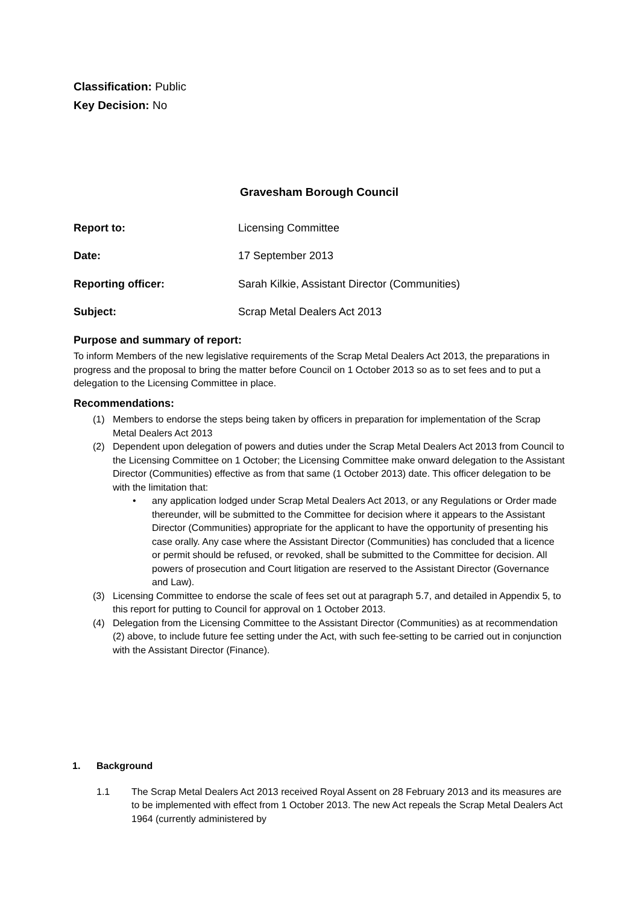Classification: Public
Key Decision: No
Gravesham Borough Council
Report to: Licensing Committee
Date: 17 September 2013
Reporting officer: Sarah Kilkie, Assistant Director (Communities)
Subject: Scrap Metal Dealers Act 2013
Purpose and summary of report:
To inform Members of the new legislative requirements of the Scrap Metal Dealers Act 2013, the preparations in progress and the proposal to bring the matter before Council on 1 October 2013 so as to set fees and to put a delegation to the Licensing Committee in place.
Recommendations:
(1) Members to endorse the steps being taken by officers in preparation for implementation of the Scrap Metal Dealers Act 2013
(2) Dependent upon delegation of powers and duties under the Scrap Metal Dealers Act 2013 from Council to the Licensing Committee on 1 October; the Licensing Committee make onward delegation to the Assistant Director (Communities) effective as from that same (1 October 2013) date. This officer delegation to be with the limitation that:
• any application lodged under Scrap Metal Dealers Act 2013, or any Regulations or Order made thereunder, will be submitted to the Committee for decision where it appears to the Assistant Director (Communities) appropriate for the applicant to have the opportunity of presenting his case orally. Any case where the Assistant Director (Communities) has concluded that a licence or permit should be refused, or revoked, shall be submitted to the Committee for decision. All powers of prosecution and Court litigation are reserved to the Assistant Director (Governance and Law).
(3) Licensing Committee to endorse the scale of fees set out at paragraph 5.7, and detailed in Appendix 5, to this report for putting to Council for approval on 1 October 2013.
(4) Delegation from the Licensing Committee to the Assistant Director (Communities) as at recommendation (2) above, to include future fee setting under the Act, with such fee-setting to be carried out in conjunction with the Assistant Director (Finance).
1. Background
1.1 The Scrap Metal Dealers Act 2013 received Royal Assent on 28 February 2013 and its measures are to be implemented with effect from 1 October 2013. The new Act repeals the Scrap Metal Dealers Act 1964 (currently administered by